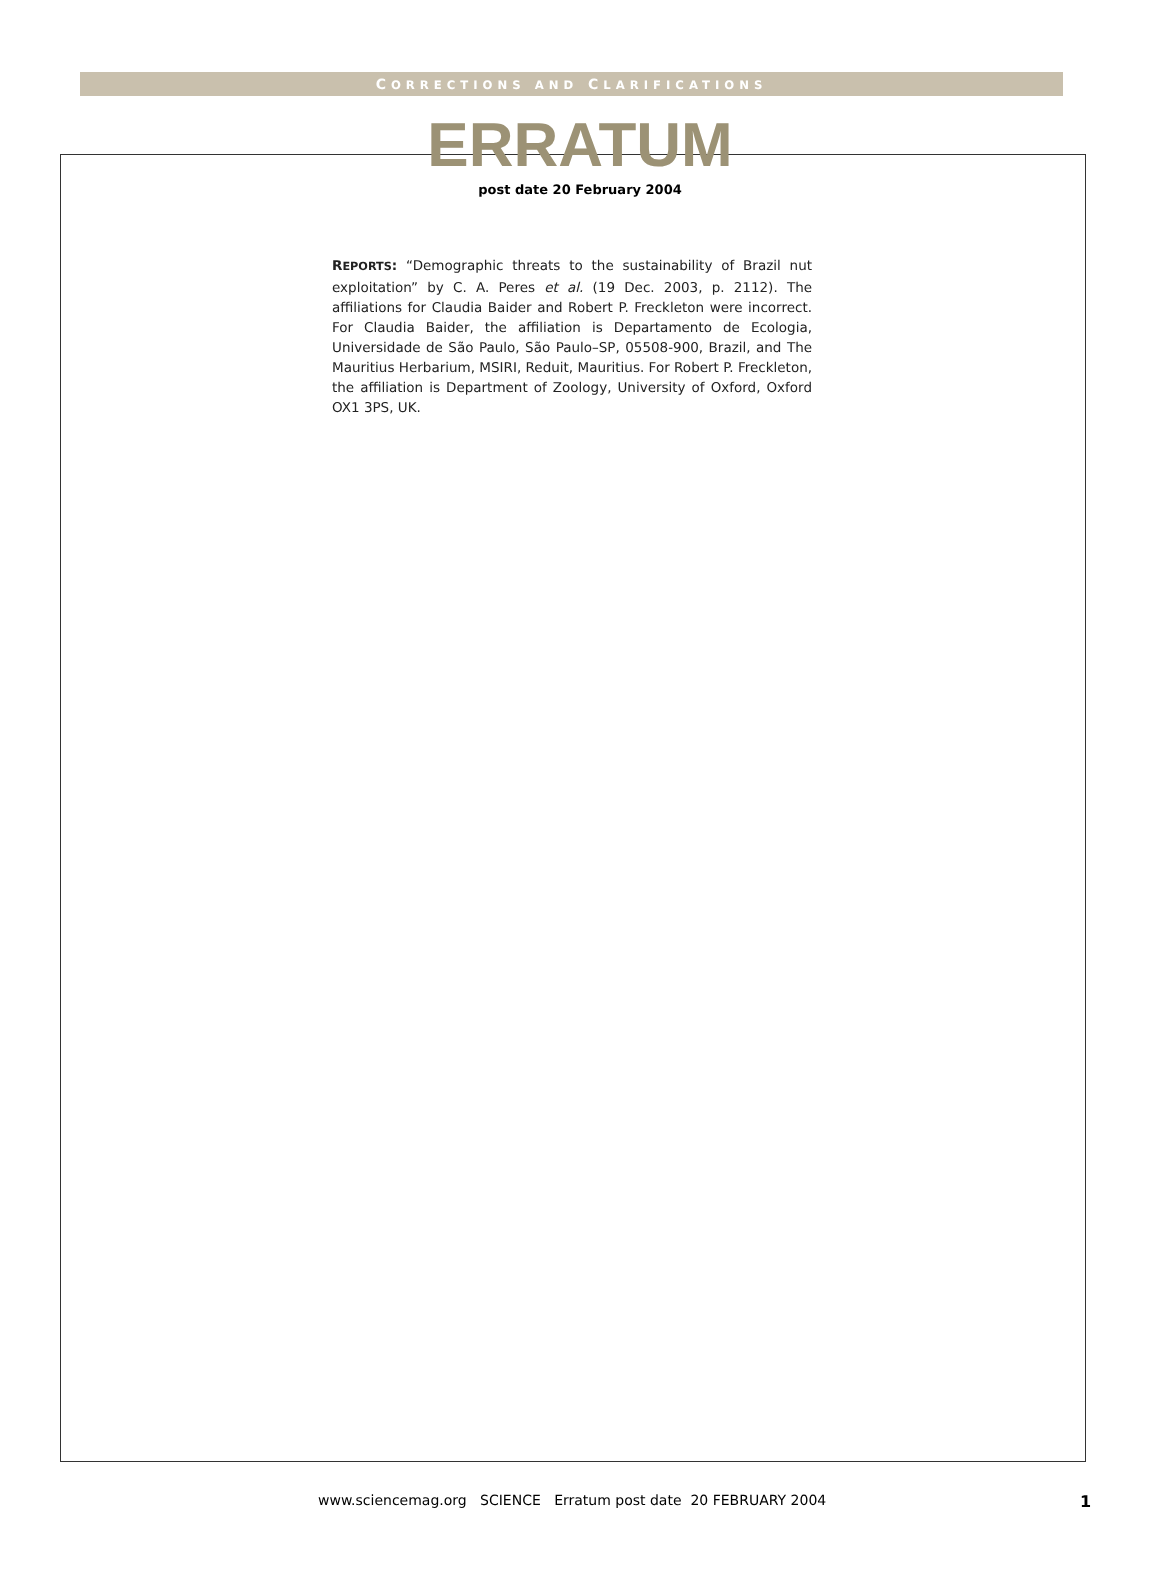CORRECTIONS AND CLARIFICATIONS
ERRATUM
post date 20 February 2004
REPORTS: “Demographic threats to the sustainability of Brazil nut exploitation” by C. A. Peres et al. (19 Dec. 2003, p. 2112). The affiliations for Claudia Baider and Robert P. Freckleton were incorrect. For Claudia Baider, the affiliation is Departamento de Ecologia, Universidade de São Paulo, São Paulo–SP, 05508-900, Brazil, and The Mauritius Herbarium, MSIRI, Reduit, Mauritius. For Robert P. Freckleton, the affiliation is Department of Zoology, University of Oxford, Oxford OX1 3PS, UK.
www.sciencemag.org SCIENCE Erratum post date 20 FEBRUARY 2004 1